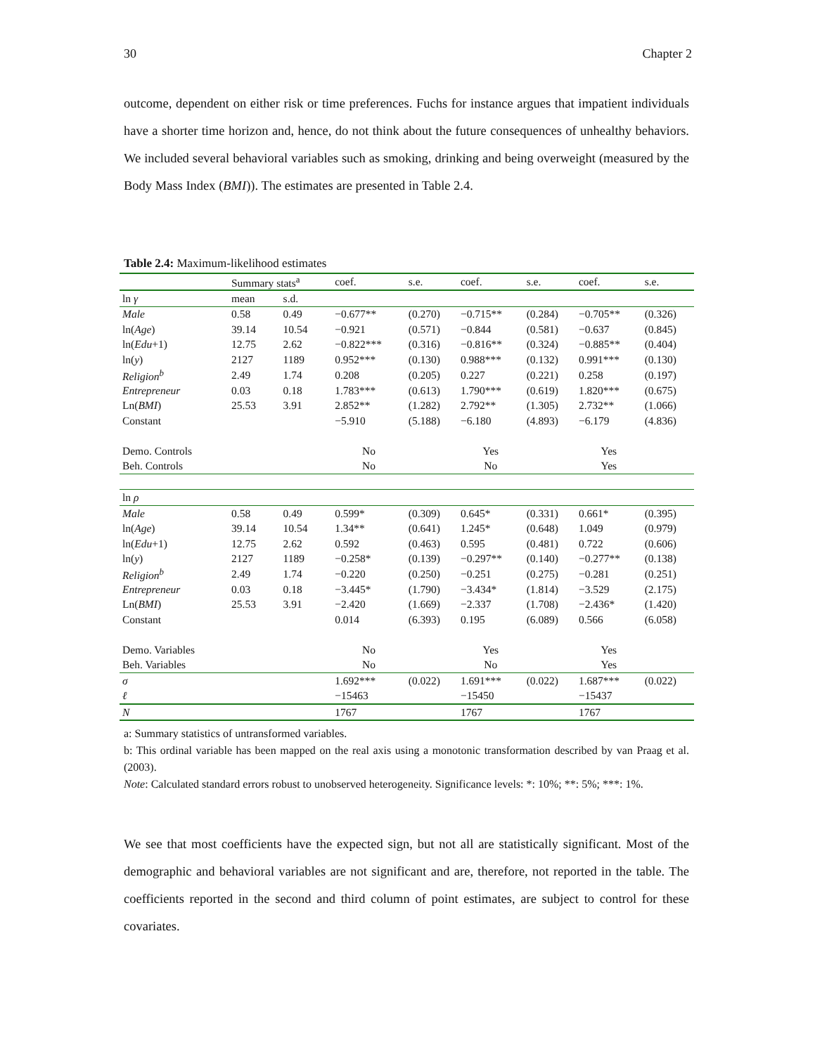30 Chapter 2
outcome, dependent on either risk or time preferences. Fuchs for instance argues that impatient individuals have a shorter time horizon and, hence, do not think about the future consequences of unhealthy behaviors. We included several behavioral variables such as smoking, drinking and being overweight (measured by the Body Mass Index (BMI)). The estimates are presented in Table 2.4.
Table 2.4: Maximum-likelihood estimates
| | Summary stats<sup>a</sup> | | coef. | s.e. | coef. | s.e. | coef. | s.e. |
| --- | --- | --- | --- | --- | --- | --- | --- | --- |
| ln γ | mean | s.d. | | | | | | |
| Male | 0.58 | 0.49 | −0.677** | (0.270) | −0.715** | (0.284) | −0.705** | (0.326) |
| ln( Age ) | 39.14 | 10.54 | −0.921 | (0.571) | −0.844 | (0.581) | −0.637 | (0.845) |
| ln( Edu +1) | 12.75 | 2.62 | −0.822*** | (0.316) | −0.816** | (0.324) | −0.885** | (0.404) |
| ln( y ) | 2127 | 1189 | 0.952*** | (0.130) | 0.988*** | (0.132) | 0.991*** | (0.130) |
| Religion<sup>b</sup> | 2.49 | 1.74 | 0.208 | (0.205) | 0.227 | (0.221) | 0.258 | (0.197) |
| Entrepreneur | 0.03 | 0.18 | 1.783*** | (0.613) | 1.790*** | (0.619) | 1.820*** | (0.675) |
| Ln( BMI ) | 25.53 | 3.91 | 2.852** | (1.282) | 2.792** | (1.305) | 2.732** | (1.066) |
| Constant | | | −5.910 | (5.188) | −6.180 | (4.893) | −6.179 | (4.836) |
| Demo. Controls | | | No | | Yes | | Yes | |
| Beh. Controls | | | No | | No | | Yes | |
| ln ρ | | | | | | | | |
| Male | 0.58 | 0.49 | 0.599* | (0.309) | 0.645* | (0.331) | 0.661* | (0.395) |
| ln( Age ) | 39.14 | 10.54 | 1.34** | (0.641) | 1.245* | (0.648) | 1.049 | (0.979) |
| ln( Edu +1) | 12.75 | 2.62 | 0.592 | (0.463) | 0.595 | (0.481) | 0.722 | (0.606) |
| ln( y ) | 2127 | 1189 | −0.258* | (0.139) | −0.297** | (0.140) | −0.277** | (0.138) |
| Religion<sup>b</sup> | 2.49 | 1.74 | −0.220 | (0.250) | −0.251 | (0.275) | −0.281 | (0.251) |
| Entrepreneur | 0.03 | 0.18 | −3.445* | (1.790) | −3.434* | (1.814) | −3.529 | (2.175) |
| Ln( BMI ) | 25.53 | 3.91 | −2.420 | (1.669) | −2.337 | (1.708) | −2.436* | (1.420) |
| Constant | | | 0.014 | (6.393) | 0.195 | (6.089) | 0.566 | (6.058) |
| Demo. Variables | | | No | | Yes | | Yes | |
| Beh. Variables | | | No | | No | | Yes | |
| σ | | | 1.692*** | (0.022) | 1.691*** | (0.022) | 1.687*** | (0.022) |
| ℓ | | | −15463 | | −15450 | | −15437 | |
| N | | | 1767 | | 1767 | | 1767 | |
a: Summary statistics of untransformed variables.
b: This ordinal variable has been mapped on the real axis using a monotonic transformation described by van Praag et al. (2003).
Note: Calculated standard errors robust to unobserved heterogeneity. Significance levels: *: 10%; **: 5%; ***: 1%.
We see that most coefficients have the expected sign, but not all are statistically significant. Most of the demographic and behavioral variables are not significant and are, therefore, not reported in the table. The coefficients reported in the second and third column of point estimates, are subject to control for these covariates.